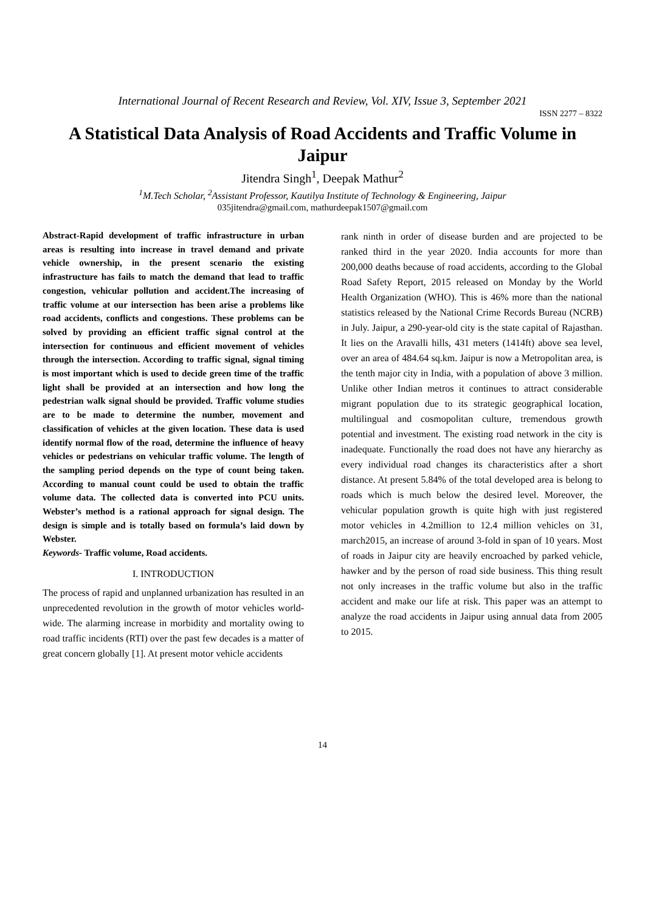International Journal of Recent Research and Review, Vol. XIV, Issue 3, September 2021
ISSN 2277 – 8322
A Statistical Data Analysis of Road Accidents and Traffic Volume in Jaipur
Jitendra Singh<sup>1</sup>, Deepak Mathur<sup>2</sup>
<sup>1</sup> M.Tech Scholar, <sup>2</sup>Assistant Professor, Kautilya Institute of Technology & Engineering, Jaipur
035jitendra@gmail.com, mathurdeepak1507@gmail.com
Abstract-Rapid development of traffic infrastructure in urban areas is resulting into increase in travel demand and private vehicle ownership, in the present scenario the existing infrastructure has fails to match the demand that lead to traffic congestion, vehicular pollution and accident.The increasing of traffic volume at our intersection has been arise a problems like road accidents, conflicts and congestions. These problems can be solved by providing an efficient traffic signal control at the intersection for continuous and efficient movement of vehicles through the intersection. According to traffic signal, signal timing is most important which is used to decide green time of the traffic light shall be provided at an intersection and how long the pedestrian walk signal should be provided. Traffic volume studies are to be made to determine the number, movement and classification of vehicles at the given location. These data is used identify normal flow of the road, determine the influence of heavy vehicles or pedestrians on vehicular traffic volume. The length of the sampling period depends on the type of count being taken. According to manual count could be used to obtain the traffic volume data. The collected data is converted into PCU units. Webster’s method is a rational approach for signal design. The design is simple and is totally based on formula’s laid down by Webster.
Keywords- Traffic volume, Road accidents.
I. INTRODUCTION
The process of rapid and unplanned urbanization has resulted in an unprecedented revolution in the growth of motor vehicles world-wide. The alarming increase in morbidity and mortality owing to road traffic incidents (RTI) over the past few decades is a matter of great concern globally [1]. At present motor vehicle accidents
rank ninth in order of disease burden and are projected to be ranked third in the year 2020. India accounts for more than 200,000 deaths because of road accidents, according to the Global Road Safety Report, 2015 released on Monday by the World Health Organization (WHO). This is 46% more than the national statistics released by the National Crime Records Bureau (NCRB) in July. Jaipur, a 290-year-old city is the state capital of Rajasthan. It lies on the Aravalli hills, 431 meters (1414ft) above sea level, over an area of 484.64 sq.km. Jaipur is now a Metropolitan area, is the tenth major city in India, with a population of above 3 million. Unlike other Indian metros it continues to attract considerable migrant population due to its strategic geographical location, multilingual and cosmopolitan culture, tremendous growth potential and investment. The existing road network in the city is inadequate. Functionally the road does not have any hierarchy as every individual road changes its characteristics after a short distance. At present 5.84% of the total developed area is belong to roads which is much below the desired level. Moreover, the vehicular population growth is quite high with just registered motor vehicles in 4.2million to 12.4 million vehicles on 31, march2015, an increase of around 3-fold in span of 10 years. Most of roads in Jaipur city are heavily encroached by parked vehicle, hawker and by the person of road side business. This thing result not only increases in the traffic volume but also in the traffic accident and make our life at risk. This paper was an attempt to analyze the road accidents in Jaipur using annual data from 2005 to 2015.
14